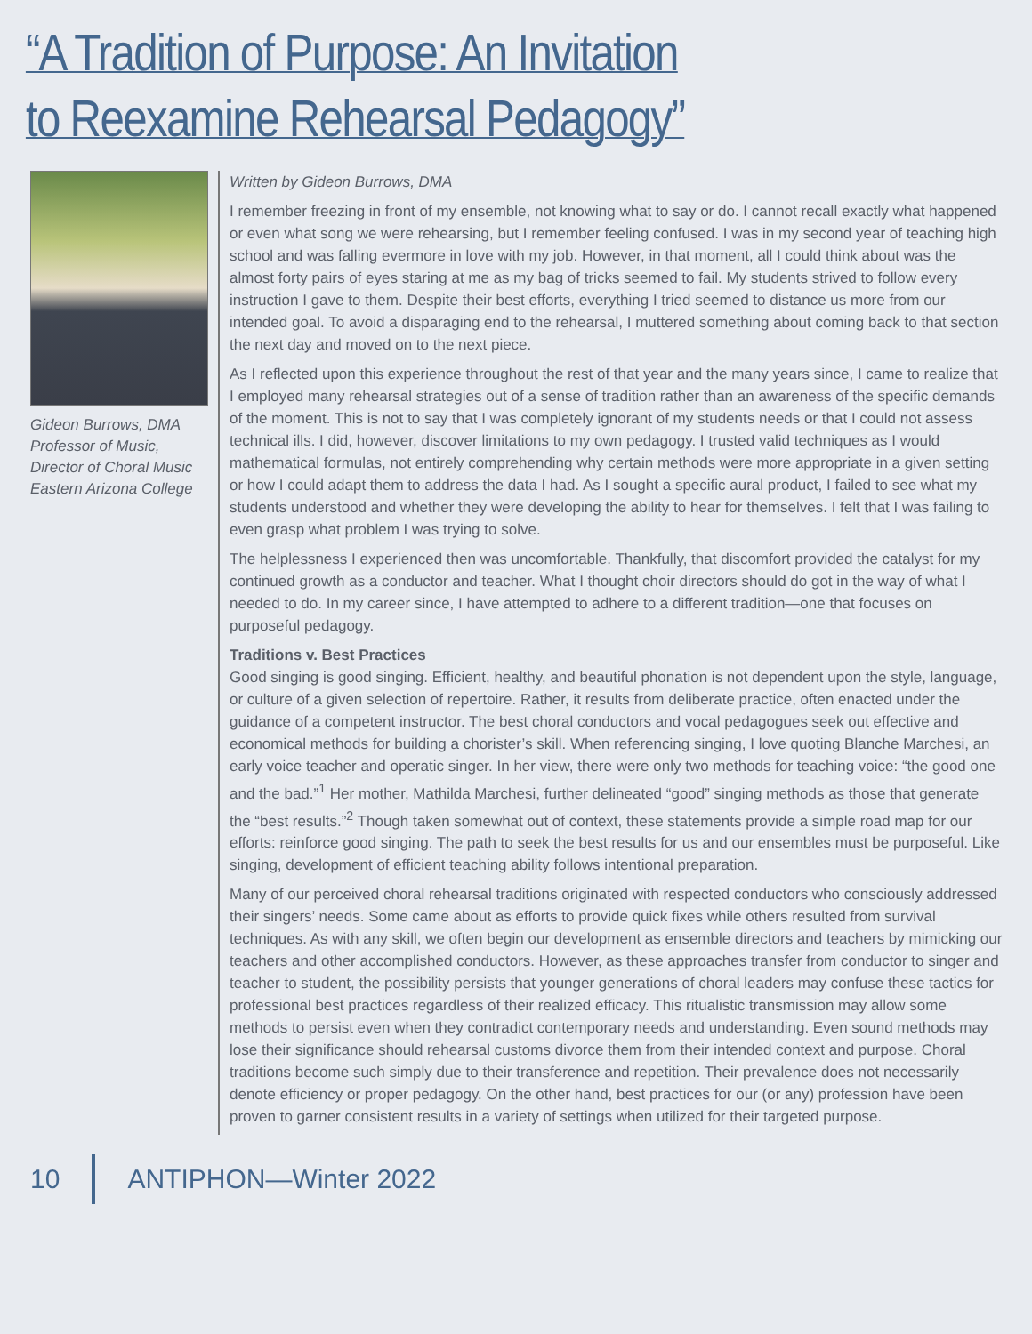“A Tradition of Purpose: An Invitation
to Reexamine Rehearsal Pedagogy”
Gideon Burrows, DMA
Professor of Music,
Director of Choral Music
Eastern Arizona College
Written by Gideon Burrows, DMA
I remember freezing in front of my ensemble, not knowing what to say or do. I cannot recall exactly what happened or even what song we were rehearsing, but I remember feeling confused. I was in my second year of teaching high school and was falling evermore in love with my job. However, in that moment, all I could think about was the almost forty pairs of eyes staring at me as my bag of tricks seemed to fail. My students strived to follow every instruction I gave to them. Despite their best efforts, everything I tried seemed to distance us more from our intended goal. To avoid a disparaging end to the rehearsal, I muttered something about coming back to that section the next day and moved on to the next piece.
As I reflected upon this experience throughout the rest of that year and the many years since, I came to realize that I employed many rehearsal strategies out of a sense of tradition rather than an awareness of the specific demands of the moment. This is not to say that I was completely ignorant of my students needs or that I could not assess technical ills. I did, however, discover limitations to my own pedagogy. I trusted valid techniques as I would mathematical formulas, not entirely comprehending why certain methods were more appropriate in a given setting or how I could adapt them to address the data I had. As I sought a specific aural product, I failed to see what my students understood and whether they were developing the ability to hear for themselves. I felt that I was failing to even grasp what problem I was trying to solve.
The helplessness I experienced then was uncomfortable. Thankfully, that discomfort provided the catalyst for my continued growth as a conductor and teacher. What I thought choir directors should do got in the way of what I needed to do. In my career since, I have attempted to adhere to a different tradition—one that focuses on purposeful pedagogy.
Traditions v. Best Practices
Good singing is good singing. Efficient, healthy, and beautiful phonation is not dependent upon the style, language, or culture of a given selection of repertoire. Rather, it results from deliberate practice, often enacted under the guidance of a competent instructor. The best choral conductors and vocal pedagogues seek out effective and economical methods for building a chorister’s skill. When referencing singing, I love quoting Blanche Marchesi, an early voice teacher and operatic singer. In her view, there were only two methods for teaching voice: “the good one and the bad.”<sup>1</sup> Her mother, Mathilda Marchesi, further delineated “good” singing methods as those that generate the “best results.”<sup>2</sup> Though taken somewhat out of context, these statements provide a simple road map for our efforts: reinforce good singing. The path to seek the best results for us and our ensembles must be purposeful. Like singing, development of efficient teaching ability follows intentional preparation.
Many of our perceived choral rehearsal traditions originated with respected conductors who consciously addressed their singers’ needs. Some came about as efforts to provide quick fixes while others resulted from survival techniques. As with any skill, we often begin our development as ensemble directors and teachers by mimicking our teachers and other accomplished conductors. However, as these approaches transfer from conductor to singer and teacher to student, the possibility persists that younger generations of choral leaders may confuse these tactics for professional best practices regardless of their realized efficacy. This ritualistic transmission may allow some methods to persist even when they contradict contemporary needs and understanding. Even sound methods may lose their significance should rehearsal customs divorce them from their intended context and purpose. Choral traditions become such simply due to their transference and repetition. Their prevalence does not necessarily denote efficiency or proper pedagogy. On the other hand, best practices for our (or any) profession have been proven to garner consistent results in a variety of settings when utilized for their targeted purpose.
10 ANTIPHON—Winter 2022